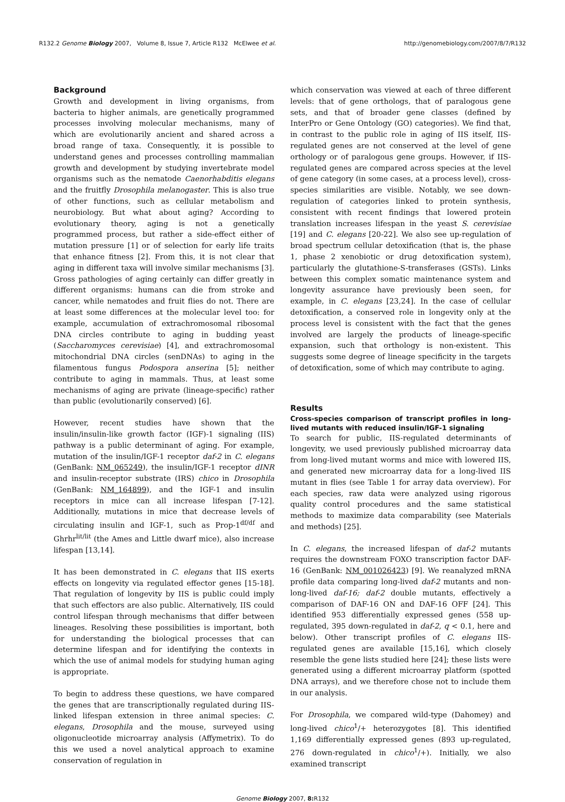R132.2 Genome Biology 2007, Volume 8, Issue 7, Article R132 McElwee et al. http://genomebiology.com/2007/8/7/R132
Background
Growth and development in living organisms, from bacteria to higher animals, are genetically programmed processes involving molecular mechanisms, many of which are evolutionarily ancient and shared across a broad range of taxa. Consequently, it is possible to understand genes and processes controlling mammalian growth and development by studying invertebrate model organisms such as the nematode Caenorhabditis elegans and the fruitfly Drosophila melanogaster. This is also true of other functions, such as cellular metabolism and neurobiology. But what about aging? According to evolutionary theory, aging is not a genetically programmed process, but rather a side-effect either of mutation pressure [1] or of selection for early life traits that enhance fitness [2]. From this, it is not clear that aging in different taxa will involve similar mechanisms [3]. Gross pathologies of aging certainly can differ greatly in different organisms: humans can die from stroke and cancer, while nematodes and fruit flies do not. There are at least some differences at the molecular level too: for example, accumulation of extrachromosomal ribosomal DNA circles contribute to aging in budding yeast (Saccharomyces cerevisiae) [4], and extrachromosomal mitochondrial DNA circles (senDNAs) to aging in the filamentous fungus Podospora anserina [5]; neither contribute to aging in mammals. Thus, at least some mechanisms of aging are private (lineage-specific) rather than public (evolutionarily conserved) [6].
However, recent studies have shown that the insulin/insulin-like growth factor (IGF)-1 signaling (IIS) pathway is a public determinant of aging. For example, mutation of the insulin/IGF-1 receptor daf-2 in C. elegans (GenBank: NM_065249), the insulin/IGF-1 receptor dINR and insulin-receptor substrate (IRS) chico in Drosophila (GenBank: NM_164899), and the IGF-1 and insulin receptors in mice can all increase lifespan [7-12]. Additionally, mutations in mice that decrease levels of circulating insulin and IGF-1, such as Prop-1<sup>df/df</sup> and Ghrhr<sup>lit/lit</sup> (the Ames and Little dwarf mice), also increase lifespan [13,14].
It has been demonstrated in C. elegans that IIS exerts effects on longevity via regulated effector genes [15-18]. That regulation of longevity by IIS is public could imply that such effectors are also public. Alternatively, IIS could control lifespan through mechanisms that differ between lineages. Resolving these possibilities is important, both for understanding the biological processes that can determine lifespan and for identifying the contexts in which the use of animal models for studying human aging is appropriate.
To begin to address these questions, we have compared the genes that are transcriptionally regulated during IIS-linked lifespan extension in three animal species: C. elegans, Drosophila and the mouse, surveyed using oligonucleotide microarray analysis (Affymetrix). To do this we used a novel analytical approach to examine conservation of regulation in
which conservation was viewed at each of three different levels: that of gene orthologs, that of paralogous gene sets, and that of broader gene classes (defined by InterPro or Gene Ontology (GO) categories). We find that, in contrast to the public role in aging of IIS itself, IIS-regulated genes are not conserved at the level of gene orthology or of paralogous gene groups. However, if IIS-regulated genes are compared across species at the level of gene category (in some cases, at a process level), cross-species similarities are visible. Notably, we see down-regulation of categories linked to protein synthesis, consistent with recent findings that lowered protein translation increases lifespan in the yeast S. cerevisiae [19] and C. elegans [20-22]. We also see up-regulation of broad spectrum cellular detoxification (that is, the phase 1, phase 2 xenobiotic or drug detoxification system), particularly the glutathione-S-transferases (GSTs). Links between this complex somatic maintenance system and longevity assurance have previously been seen, for example, in C. elegans [23,24]. In the case of cellular detoxification, a conserved role in longevity only at the process level is consistent with the fact that the genes involved are largely the products of lineage-specific expansion, such that orthology is non-existent. This suggests some degree of lineage specificity in the targets of detoxification, some of which may contribute to aging.
Results
Cross-species comparison of transcript profiles in long-lived mutants with reduced insulin/IGF-1 signaling
To search for public, IIS-regulated determinants of longevity, we used previously published microarray data from long-lived mutant worms and mice with lowered IIS, and generated new microarray data for a long-lived IIS mutant in flies (see Table 1 for array data overview). For each species, raw data were analyzed using rigorous quality control procedures and the same statistical methods to maximize data comparability (see Materials and methods) [25].
In C. elegans, the increased lifespan of daf-2 mutants requires the downstream FOXO transcription factor DAF-16 (GenBank: NM_001026423) [9]. We reanalyzed mRNA profile data comparing long-lived daf-2 mutants and non-long-lived daf-16; daf-2 double mutants, effectively a comparison of DAF-16 ON and DAF-16 OFF [24]. This identified 953 differentially expressed genes (558 up-regulated, 395 down-regulated in daf-2, q < 0.1, here and below). Other transcript profiles of C. elegans IIS-regulated genes are available [15,16], which closely resemble the gene lists studied here [24]; these lists were generated using a different microarray platform (spotted DNA arrays), and we therefore chose not to include them in our analysis.
For Drosophila, we compared wild-type (Dahomey) and long-lived chico<sup>1</sup>/+ heterozygotes [8]. This identified 1,169 differentially expressed genes (893 up-regulated, 276 down-regulated in chico<sup>1</sup>/+). Initially, we also examined transcript
Genome Biology 2007, 8: R132